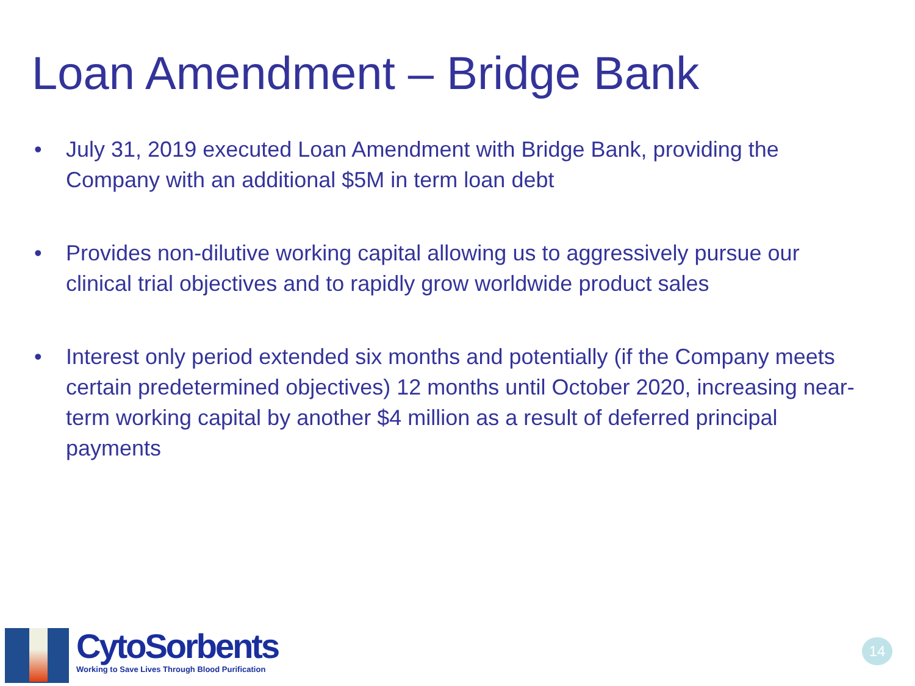Loan Amendment – Bridge Bank
• July 31, 2019 executed Loan Amendment with Bridge Bank, providing the Company with an additional $5M in term loan debt
• Provides non-dilutive working capital allowing us to aggressively pursue our clinical trial objectives and to rapidly grow worldwide product sales
• Interest only period extended six months and potentially (if the Company meets certain predetermined objectives) 12 months until October 2020, increasing near-term working capital by another $4 million as a result of deferred principal payments
CytoSorbents
Working to Save Lives Through Blood Purification
14